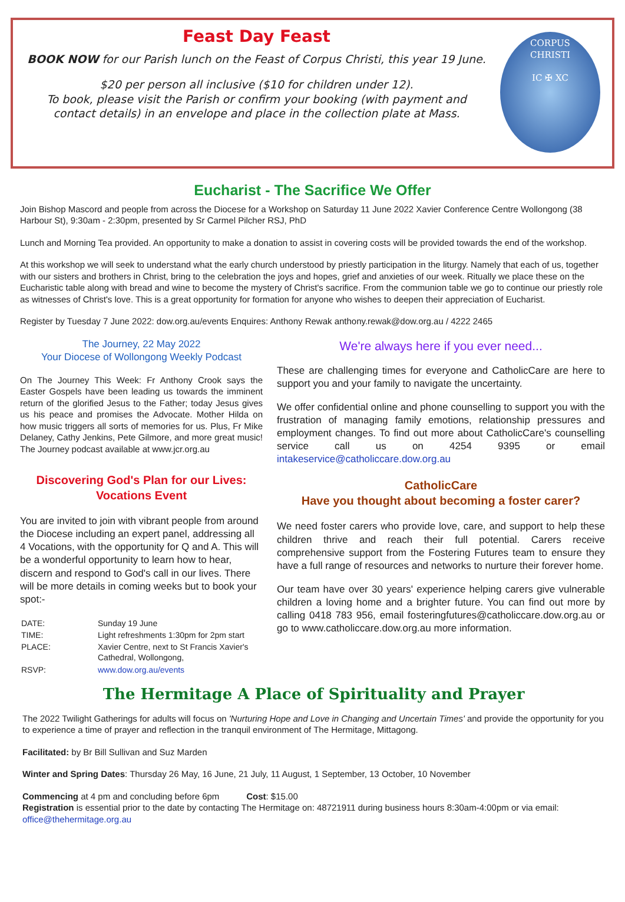Feast Day Feast
BOOK NOW for our Parish lunch on the Feast of Corpus Christi, this year 19 June.
$20 per person all inclusive ($10 for children under 12).
To book, please visit the Parish or confirm your booking (with payment and contact details) in an envelope and place in the collection plate at Mass.
CORPUS
CHRISTI
IC ✠ XC
Eucharist - The Sacrifice We Offer
Join Bishop Mascord and people from across the Diocese for a Workshop on Saturday 11 June 2022 Xavier Conference Centre Wollongong (38 Harbour St), 9:30am - 2:30pm, presented by Sr Carmel Pilcher RSJ, PhD
Lunch and Morning Tea provided. An opportunity to make a donation to assist in covering costs will be provided towards the end of the workshop.
At this workshop we will seek to understand what the early church understood by priestly participation in the liturgy. Namely that each of us, together with our sisters and brothers in Christ, bring to the celebration the joys and hopes, grief and anxieties of our week. Ritually we place these on the Eucharistic table along with bread and wine to become the mystery of Christ's sacrifice. From the communion table we go to continue our priestly role as witnesses of Christ's love. This is a great opportunity for formation for anyone who wishes to deepen their appreciation of Eucharist.
Register by Tuesday 7 June 2022: dow.org.au/events Enquires: Anthony Rewak anthony.rewak@dow.org.au / 4222 2465
The Journey, 22 May 2022
Your Diocese of Wollongong Weekly Podcast
On The Journey This Week: Fr Anthony Crook says the Easter Gospels have been leading us towards the imminent return of the glorified Jesus to the Father; today Jesus gives us his peace and promises the Advocate. Mother Hilda on how music triggers all sorts of memories for us. Plus, Fr Mike Delaney, Cathy Jenkins, Pete Gilmore, and more great music! The Journey podcast available at www.jcr.org.au
Discovering God's Plan for our Lives:
Vocations Event
You are invited to join with vibrant people from around the Diocese including an expert panel, addressing all 4 Vocations, with the opportunity for Q and A. This will be a wonderful opportunity to learn how to hear, discern and respond to God's call in our lives. There will be more details in coming weeks but to book your spot:-
| DATE: | Sunday 19 June |
| TIME: | Light refreshments 1:30pm for 2pm start |
| PLACE: | Xavier Centre, next to St Francis Xavier's Cathedral, Wollongong, |
| RSVP: | www.dow.org.au/events |
We're always here if you ever need...
These are challenging times for everyone and CatholicCare are here to support you and your family to navigate the uncertainty.
We offer confidential online and phone counselling to support you with the frustration of managing family emotions, relationship pressures and employment changes. To find out more about CatholicCare's counselling service call us on 4254 9395 or email intakeservice@catholiccare.dow.org.au
CatholicCare
Have you thought about becoming a foster carer?
We need foster carers who provide love, care, and support to help these children thrive and reach their full potential. Carers receive comprehensive support from the Fostering Futures team to ensure they have a full range of resources and networks to nurture their forever home.
Our team have over 30 years' experience helping carers give vulnerable children a loving home and a brighter future. You can find out more by calling 0418 783 956, email fosteringfutures@catholiccare.dow.org.au or go to www.catholiccare.dow.org.au more information.
The Hermitage A Place of Spirituality and Prayer
The 2022 Twilight Gatherings for adults will focus on 'Nurturing Hope and Love in Changing and Uncertain Times' and provide the opportunity for you to experience a time of prayer and reflection in the tranquil environment of The Hermitage, Mittagong.
Facilitated: by Br Bill Sullivan and Suz Marden
Winter and Spring Dates: Thursday 26 May, 16 June, 21 July, 11 August, 1 September, 13 October, 10 November
Commencing at 4 pm and concluding before 6pm Cost: $15.00
Registration is essential prior to the date by contacting The Hermitage on: 48721911 during business hours 8:30am-4:00pm or via email: office@thehermitage.org.au